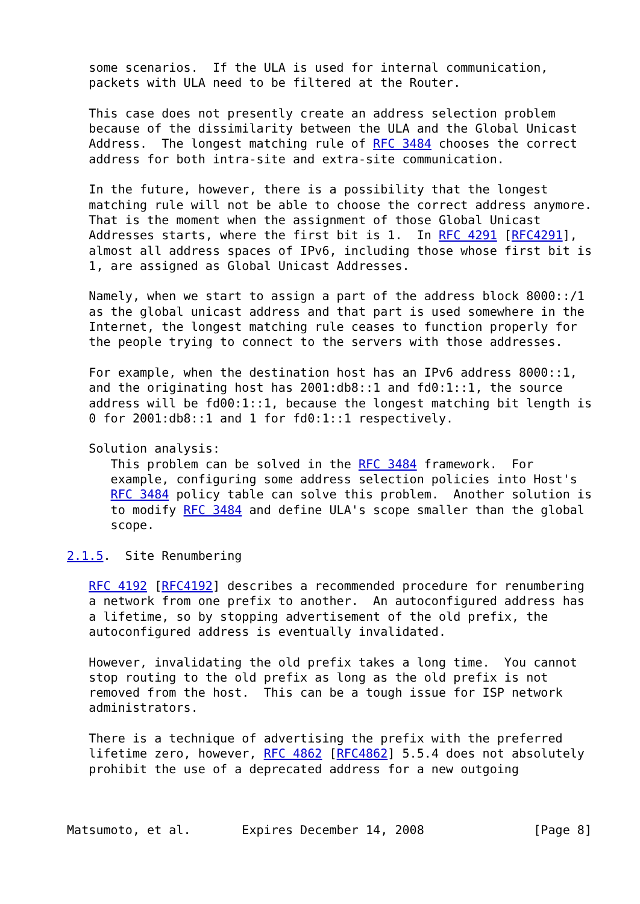some scenarios.  If the ULA is used for internal communication,
   packets with ULA need to be filtered at the Router.

   This case does not presently create an address selection problem
   because of the dissimilarity between the ULA and the Global Unicast
   Address.  The longest matching rule of RFC 3484 chooses the correct
   address for both intra-site and extra-site communication.

   In the future, however, there is a possibility that the longest
   matching rule will not be able to choose the correct address anymore.
   That is the moment when the assignment of those Global Unicast
   Addresses starts, where the first bit is 1.  In RFC 4291 [RFC4291],
   almost all address spaces of IPv6, including those whose first bit is
   1, are assigned as Global Unicast Addresses.

   Namely, when we start to assign a part of the address block 8000::/1
   as the global unicast address and that part is used somewhere in the
   Internet, the longest matching rule ceases to function properly for
   the people trying to connect to the servers with those addresses.

   For example, when the destination host has an IPv6 address 8000::1,
   and the originating host has 2001:db8::1 and fd0:1::1, the source
   address will be fd00:1::1, because the longest matching bit length is
   0 for 2001:db8::1 and 1 for fd0:1::1 respectively.

   Solution analysis:
      This problem can be solved in the RFC 3484 framework.  For
      example, configuring some address selection policies into Host's
      RFC 3484 policy table can solve this problem.  Another solution is
      to modify RFC 3484 and define ULA's scope smaller than the global
      scope.

2.1.5.  Site Renumbering

   RFC 4192 [RFC4192] describes a recommended procedure for renumbering
   a network from one prefix to another.  An autoconfigured address has
   a lifetime, so by stopping advertisement of the old prefix, the
   autoconfigured address is eventually invalidated.

   However, invalidating the old prefix takes a long time.  You cannot
   stop routing to the old prefix as long as the old prefix is not
   removed from the host.  This can be a tough issue for ISP network
   administrators.

   There is a technique of advertising the prefix with the preferred
   lifetime zero, however, RFC 4862 [RFC4862] 5.5.4 does not absolutely
   prohibit the use of a deprecated address for a new outgoing



Matsumoto, et al.       Expires December 14, 2008               [Page 8]